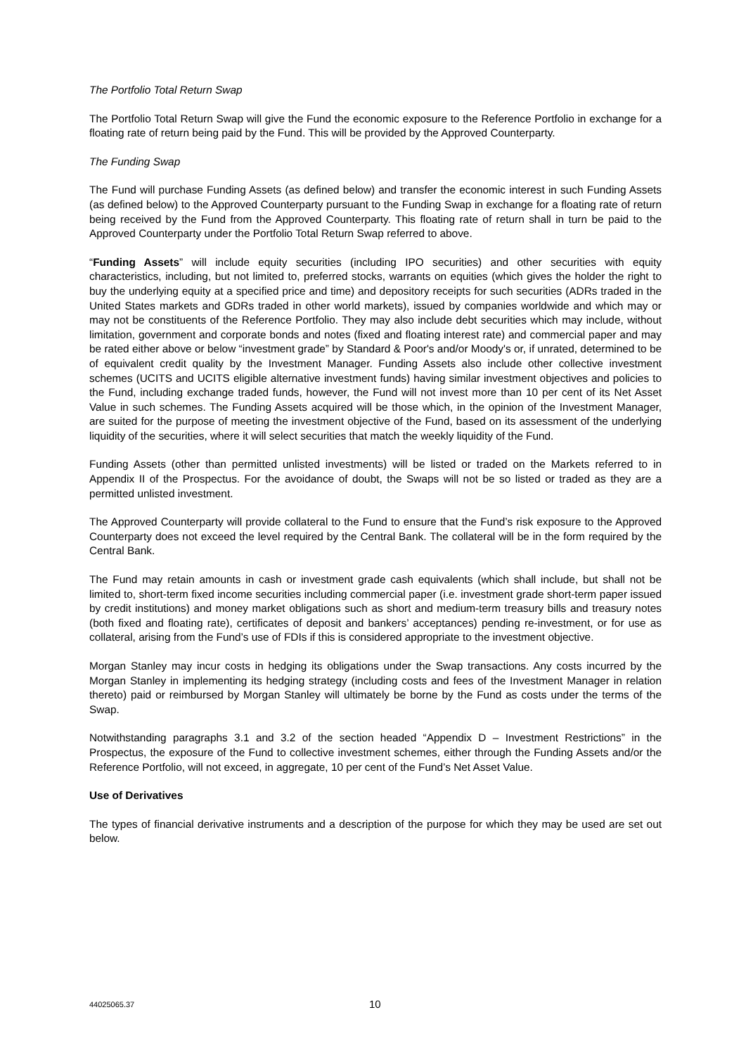The Portfolio Total Return Swap
The Portfolio Total Return Swap will give the Fund the economic exposure to the Reference Portfolio in exchange for a floating rate of return being paid by the Fund. This will be provided by the Approved Counterparty.
The Funding Swap
The Fund will purchase Funding Assets (as defined below) and transfer the economic interest in such Funding Assets (as defined below) to the Approved Counterparty pursuant to the Funding Swap in exchange for a floating rate of return being received by the Fund from the Approved Counterparty. This floating rate of return shall in turn be paid to the Approved Counterparty under the Portfolio Total Return Swap referred to above.
“Funding Assets” will include equity securities (including IPO securities) and other securities with equity characteristics, including, but not limited to, preferred stocks, warrants on equities (which gives the holder the right to buy the underlying equity at a specified price and time) and depository receipts for such securities (ADRs traded in the United States markets and GDRs traded in other world markets), issued by companies worldwide and which may or may not be constituents of the Reference Portfolio. They may also include debt securities which may include, without limitation, government and corporate bonds and notes (fixed and floating interest rate) and commercial paper and may be rated either above or below “investment grade” by Standard & Poor's and/or Moody's or, if unrated, determined to be of equivalent credit quality by the Investment Manager. Funding Assets also include other collective investment schemes (UCITS and UCITS eligible alternative investment funds) having similar investment objectives and policies to the Fund, including exchange traded funds, however, the Fund will not invest more than 10 per cent of its Net Asset Value in such schemes. The Funding Assets acquired will be those which, in the opinion of the Investment Manager, are suited for the purpose of meeting the investment objective of the Fund, based on its assessment of the underlying liquidity of the securities, where it will select securities that match the weekly liquidity of the Fund.
Funding Assets (other than permitted unlisted investments) will be listed or traded on the Markets referred to in Appendix II of the Prospectus. For the avoidance of doubt, the Swaps will not be so listed or traded as they are a permitted unlisted investment.
The Approved Counterparty will provide collateral to the Fund to ensure that the Fund’s risk exposure to the Approved Counterparty does not exceed the level required by the Central Bank. The collateral will be in the form required by the Central Bank.
The Fund may retain amounts in cash or investment grade cash equivalents (which shall include, but shall not be limited to, short-term fixed income securities including commercial paper (i.e. investment grade short-term paper issued by credit institutions) and money market obligations such as short and medium-term treasury bills and treasury notes (both fixed and floating rate), certificates of deposit and bankers’ acceptances) pending re-investment, or for use as collateral, arising from the Fund’s use of FDIs if this is considered appropriate to the investment objective.
Morgan Stanley may incur costs in hedging its obligations under the Swap transactions. Any costs incurred by the Morgan Stanley in implementing its hedging strategy (including costs and fees of the Investment Manager in relation thereto) paid or reimbursed by Morgan Stanley will ultimately be borne by the Fund as costs under the terms of the Swap.
Notwithstanding paragraphs 3.1 and 3.2 of the section headed “Appendix D – Investment Restrictions” in the Prospectus, the exposure of the Fund to collective investment schemes, either through the Funding Assets and/or the Reference Portfolio, will not exceed, in aggregate, 10 per cent of the Fund’s Net Asset Value.
Use of Derivatives
The types of financial derivative instruments and a description of the purpose for which they may be used are set out below.
44025065.37 10